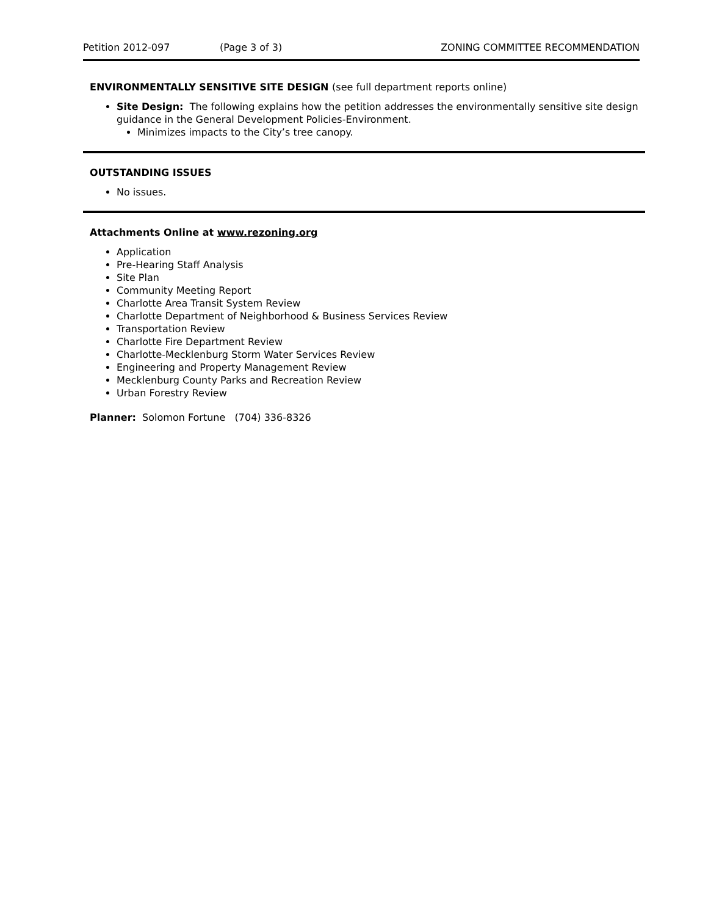Petition 2012-097 (Page 3 of 3) ZONING COMMITTEE RECOMMENDATION
ENVIRONMENTALLY SENSITIVE SITE DESIGN (see full department reports online)
Site Design: The following explains how the petition addresses the environmentally sensitive site design guidance in the General Development Policies-Environment.
Minimizes impacts to the City’s tree canopy.
OUTSTANDING ISSUES
No issues.
Attachments Online at www.rezoning.org
Application
Pre-Hearing Staff Analysis
Site Plan
Community Meeting Report
Charlotte Area Transit System Review
Charlotte Department of Neighborhood & Business Services Review
Transportation Review
Charlotte Fire Department Review
Charlotte-Mecklenburg Storm Water Services Review
Engineering and Property Management Review
Mecklenburg County Parks and Recreation Review
Urban Forestry Review
Planner: Solomon Fortune (704) 336-8326